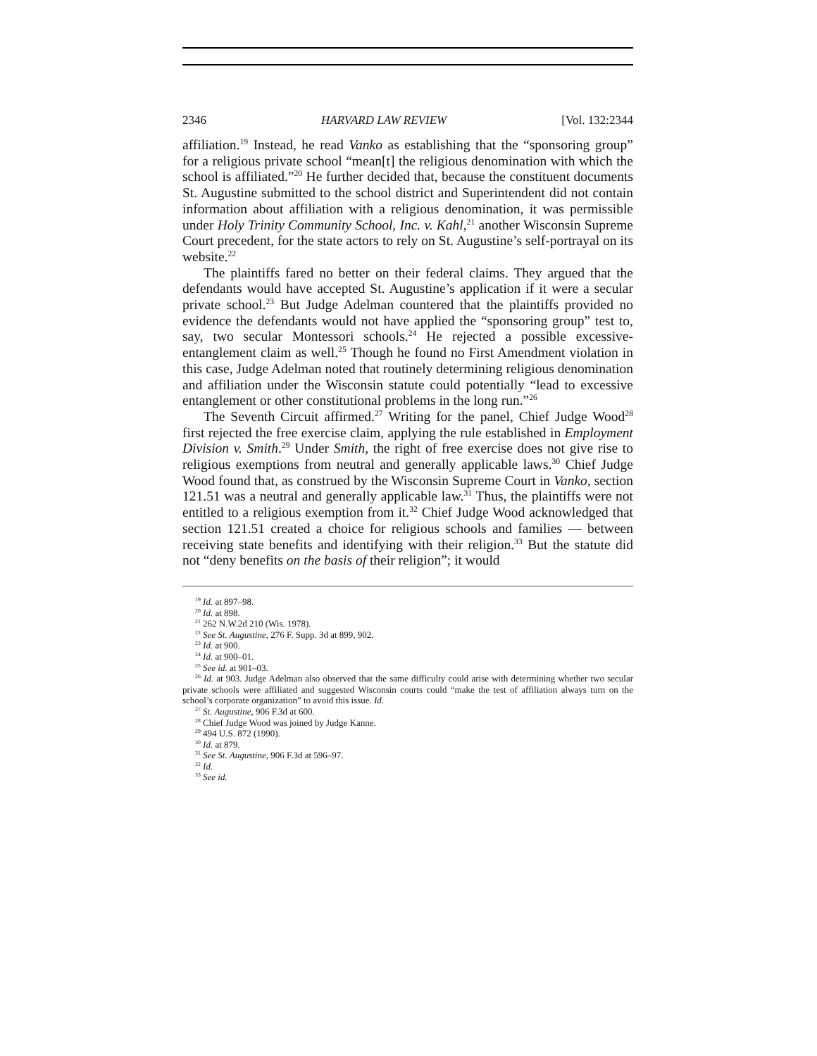2346 HARVARD LAW REVIEW [Vol. 132:2344
affiliation.<sup>19</sup> Instead, he read Vanko as establishing that the “sponsoring group” for a religious private school “mean[t] the religious denomination with which the school is affiliated.”<sup>20</sup> He further decided that, because the constituent documents St. Augustine submitted to the school district and Superintendent did not contain information about affiliation with a religious denomination, it was permissible under Holy Trinity Community School, Inc. v. Kahl,<sup>21</sup> another Wisconsin Supreme Court precedent, for the state actors to rely on St. Augustine’s self-portrayal on its website.<sup>22</sup>
The plaintiffs fared no better on their federal claims. They argued that the defendants would have accepted St. Augustine’s application if it were a secular private school.<sup>23</sup> But Judge Adelman countered that the plaintiffs provided no evidence the defendants would not have applied the “sponsoring group” test to, say, two secular Montessori schools.<sup>24</sup> He rejected a possible excessive-entanglement claim as well.<sup>25</sup> Though he found no First Amendment violation in this case, Judge Adelman noted that routinely determining religious denomination and affiliation under the Wisconsin statute could potentially “lead to excessive entanglement or other constitutional problems in the long run.”<sup>26</sup>
The Seventh Circuit affirmed.<sup>27</sup> Writing for the panel, Chief Judge Wood<sup>28</sup> first rejected the free exercise claim, applying the rule established in Employment Division v. Smith.<sup>29</sup> Under Smith, the right of free exercise does not give rise to religious exemptions from neutral and generally applicable laws.<sup>30</sup> Chief Judge Wood found that, as construed by the Wisconsin Supreme Court in Vanko, section 121.51 was a neutral and generally applicable law.<sup>31</sup> Thus, the plaintiffs were not entitled to a religious exemption from it.<sup>32</sup> Chief Judge Wood acknowledged that section 121.51 created a choice for religious schools and families — between receiving state benefits and identifying with their religion.<sup>33</sup> But the statute did not “deny benefits on the basis of their religion”; it would
<sup>19</sup> Id. at 897–98.
<sup>20</sup> Id. at 898.
<sup>21</sup> 262 N.W.2d 210 (Wis. 1978).
<sup>22</sup> See St. Augustine, 276 F. Supp. 3d at 899, 902.
<sup>23</sup> Id. at 900.
<sup>24</sup> Id. at 900–01.
<sup>25</sup> See id. at 901–03.
<sup>26</sup> Id. at 903. Judge Adelman also observed that the same difficulty could arise with determining whether two secular private schools were affiliated and suggested Wisconsin courts could “make the test of affiliation always turn on the school’s corporate organization” to avoid this issue. Id.
<sup>27</sup> St. Augustine, 906 F.3d at 600.
<sup>28</sup> Chief Judge Wood was joined by Judge Kanne.
<sup>29</sup> 494 U.S. 872 (1990).
<sup>30</sup> Id. at 879.
<sup>31</sup> See St. Augustine, 906 F.3d at 596–97.
<sup>32</sup> Id.
<sup>33</sup> See id.